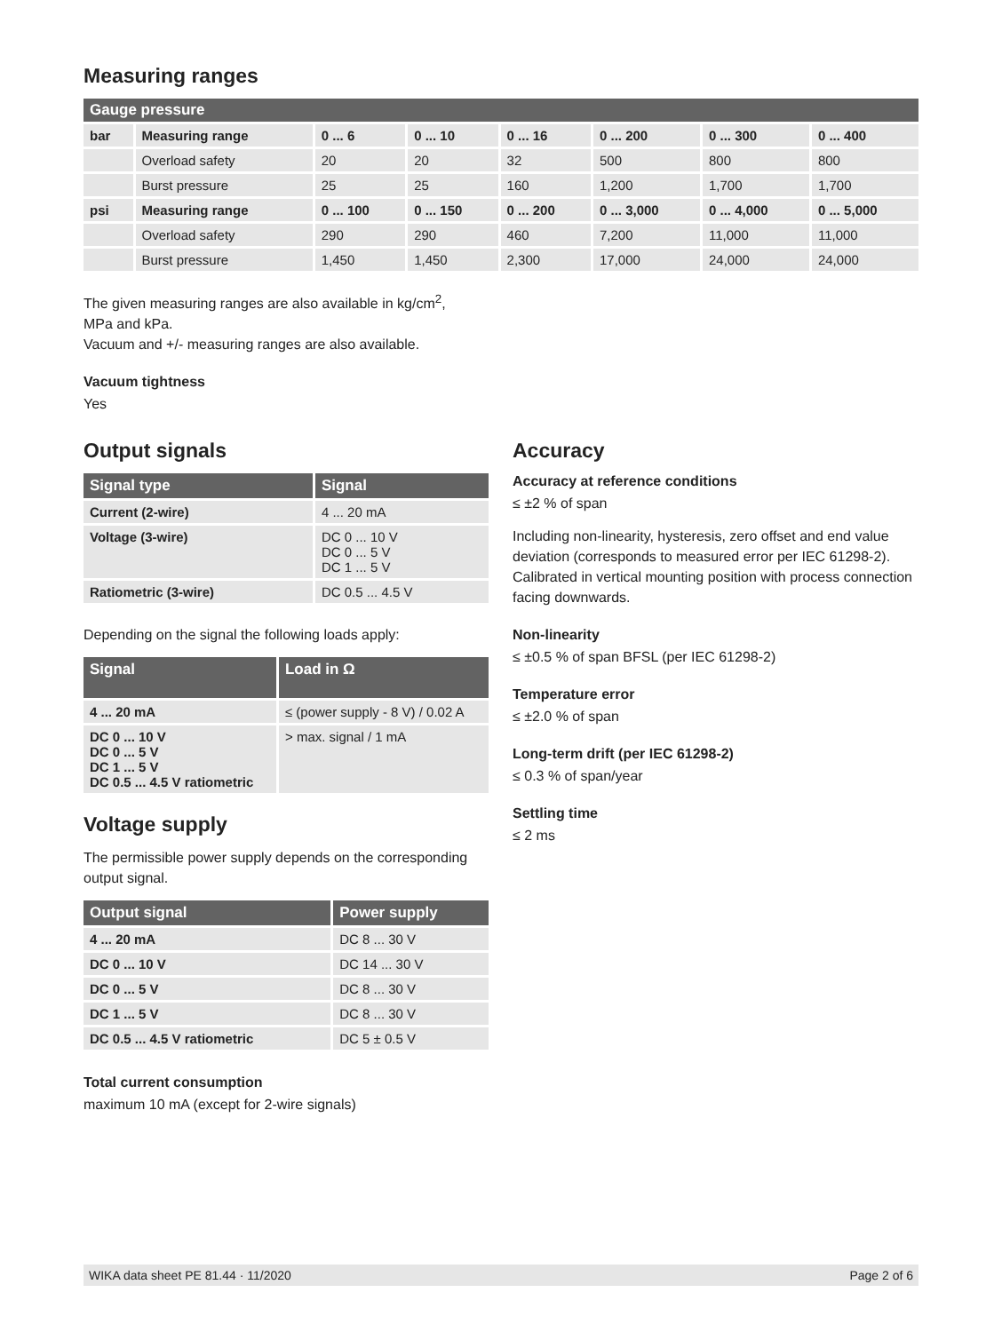Measuring ranges
| Gauge pressure | | | | | | | |
| --- | --- | --- | --- | --- | --- | --- | --- |
| bar | Measuring range | 0 ... 6 | 0 ... 10 | 0 ... 16 | 0 ... 200 | 0 ... 300 | 0 ... 400 |
| | Overload safety | 20 | 20 | 32 | 500 | 800 | 800 |
| | Burst pressure | 25 | 25 | 160 | 1,200 | 1,700 | 1,700 |
| psi | Measuring range | 0 ... 100 | 0 ... 150 | 0 ... 200 | 0 ... 3,000 | 0 ... 4,000 | 0 ... 5,000 |
| | Overload safety | 290 | 290 | 460 | 7,200 | 11,000 | 11,000 |
| | Burst pressure | 1,450 | 1,450 | 2,300 | 17,000 | 24,000 | 24,000 |
The given measuring ranges are also available in kg/cm<sup>2</sup>,
MPa and kPa.
Vacuum and +/- measuring ranges are also available.
Vacuum tightness
Yes
Output signals
| Signal type | Signal |
| --- | --- |
| Current (2-wire) | 4 ... 20 mA |
| Voltage (3-wire) | DC 0 ... 10 V DC 0 ... 5 V DC 1 ... 5 V |
| Ratiometric (3-wire) | DC 0.5 ... 4.5 V |
Depending on the signal the following loads apply:
| Signal | Load in Ω |
| --- | --- |
| 4 ... 20 mA | ≤ (power supply - 8 V) / 0.02 A |
| DC 0 ... 10 V DC 0 ... 5 V DC 1 ... 5 V DC 0.5 ... 4.5 V ratiometric | > max. signal / 1 mA |
Voltage supply
The permissible power supply depends on the corresponding output signal.
| Output signal | Power supply |
| --- | --- |
| 4 ... 20 mA | DC 8 ... 30 V |
| DC 0 ... 10 V | DC 14 ... 30 V |
| DC 0 ... 5 V | DC 8 ... 30 V |
| DC 1 ... 5 V | DC 8 ... 30 V |
| DC 0.5 ... 4.5 V ratiometric | DC 5 ± 0.5 V |
Total current consumption
maximum 10 mA (except for 2-wire signals)
Accuracy
Accuracy at reference conditions
≤ ±2 % of span
Including non-linearity, hysteresis, zero offset and end value deviation (corresponds to measured error per IEC 61298-2). Calibrated in vertical mounting position with process connection facing downwards.
Non-linearity
≤ ±0.5 % of span BFSL (per IEC 61298-2)
Temperature error
≤ ±2.0 % of span
Long-term drift (per IEC 61298-2)
≤ 0.3 % of span/year
Settling time
≤ 2 ms
WIKA data sheet PE 81.44 · 11/2020 Page 2 of 6